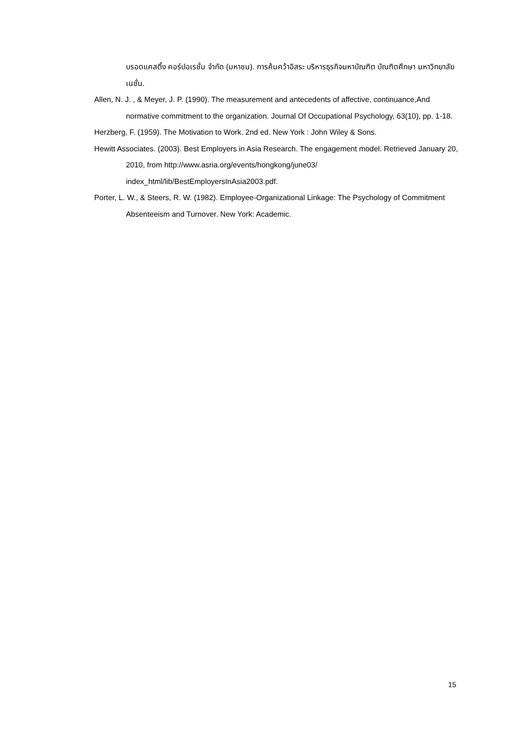บรอดแคสติ้ง คอร์ปอเรชั่น จำกัด (มหาชน). การค้นคว้าอิสระ บริหารธุรกิจมหาบัณฑิต บัณฑิตศึกษา มหาวิทยาลัยเนชั่น.
Allen, N. J. , & Meyer, J. P. (1990). The measurement and antecedents of affective, continuance,And normative commitment to the organization. Journal Of Occupational Psychology, 63(10), pp. 1-18.
Herzberg, F. (1959). The Motivation to Work. 2nd ed. New York : John Wiley & Sons.
Hewitt Associates. (2003). Best Employers in Asia Research. The engagement model. Retrieved January 20, 2010, from http://www.asria.org/events/hongkong/june03/ index_html/lib/BestEmployersInAsia2003.pdf.
Porter, L. W., & Steers, R. W. (1982). Employee-Organizational Linkage: The Psychology of Commitment Absenteeism and Turnover. New York: Academic.
15